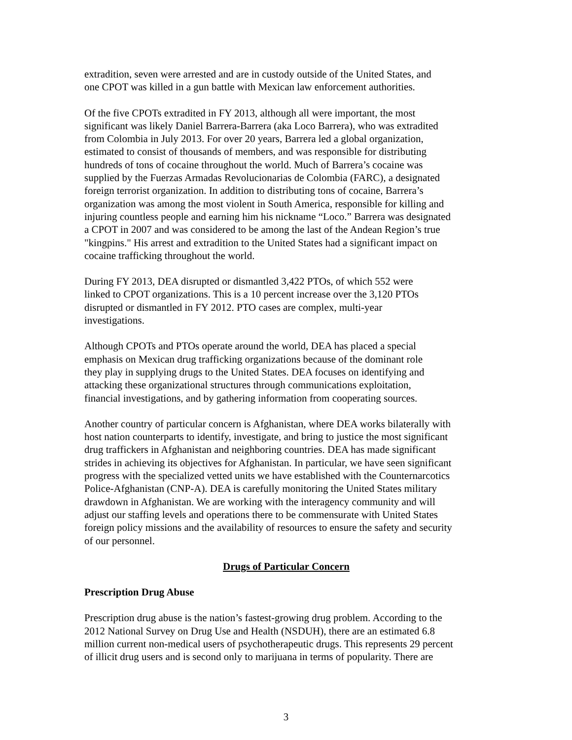extradition, seven were arrested and are in custody outside of the United States, and one CPOT was killed in a gun battle with Mexican law enforcement authorities.
Of the five CPOTs extradited in FY 2013, although all were important, the most significant was likely Daniel Barrera-Barrera (aka Loco Barrera), who was extradited from Colombia in July 2013. For over 20 years, Barrera led a global organization, estimated to consist of thousands of members, and was responsible for distributing hundreds of tons of cocaine throughout the world. Much of Barrera’s cocaine was supplied by the Fuerzas Armadas Revolucionarias de Colombia (FARC), a designated foreign terrorist organization. In addition to distributing tons of cocaine, Barrera’s organization was among the most violent in South America, responsible for killing and injuring countless people and earning him his nickname “Loco.” Barrera was designated a CPOT in 2007 and was considered to be among the last of the Andean Region’s true "kingpins." His arrest and extradition to the United States had a significant impact on cocaine trafficking throughout the world.
During FY 2013, DEA disrupted or dismantled 3,422 PTOs, of which 552 were linked to CPOT organizations. This is a 10 percent increase over the 3,120 PTOs disrupted or dismantled in FY 2012. PTO cases are complex, multi-year investigations.
Although CPOTs and PTOs operate around the world, DEA has placed a special emphasis on Mexican drug trafficking organizations because of the dominant role they play in supplying drugs to the United States. DEA focuses on identifying and attacking these organizational structures through communications exploitation, financial investigations, and by gathering information from cooperating sources.
Another country of particular concern is Afghanistan, where DEA works bilaterally with host nation counterparts to identify, investigate, and bring to justice the most significant drug traffickers in Afghanistan and neighboring countries. DEA has made significant strides in achieving its objectives for Afghanistan. In particular, we have seen significant progress with the specialized vetted units we have established with the Counternarcotics Police-Afghanistan (CNP-A). DEA is carefully monitoring the United States military drawdown in Afghanistan. We are working with the interagency community and will adjust our staffing levels and operations there to be commensurate with United States foreign policy missions and the availability of resources to ensure the safety and security of our personnel.
Drugs of Particular Concern
Prescription Drug Abuse
Prescription drug abuse is the nation’s fastest-growing drug problem. According to the 2012 National Survey on Drug Use and Health (NSDUH), there are an estimated 6.8 million current non-medical users of psychotherapeutic drugs. This represents 29 percent of illicit drug users and is second only to marijuana in terms of popularity. There are
3